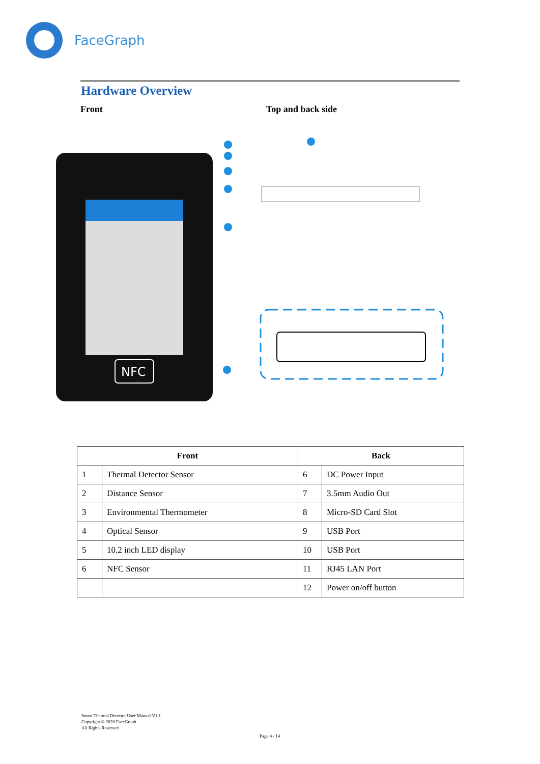FaceGraph
Hardware Overview
Front Top and back side
NFC
| Front | | Back | |
| --- | --- | --- | --- |
| 1 | Thermal Detector Sensor | 6 | DC Power Input |
| 2 | Distance Sensor | 7 | 3.5mm Audio Out |
| 3 | Environmental Thermometer | 8 | Micro-SD Card Slot |
| 4 | Optical Sensor | 9 | USB Port |
| 5 | 10.2 inch LED display | 10 | USB Port |
| 6 | NFC Sensor | 11 | RJ45 LAN Port |
| | | 12 | Power on/off button |
Smart Thermal Detector User Manual V1.1
Copyright © 2020 FaceGraph
All Rights Reserved
Page 4 / 14